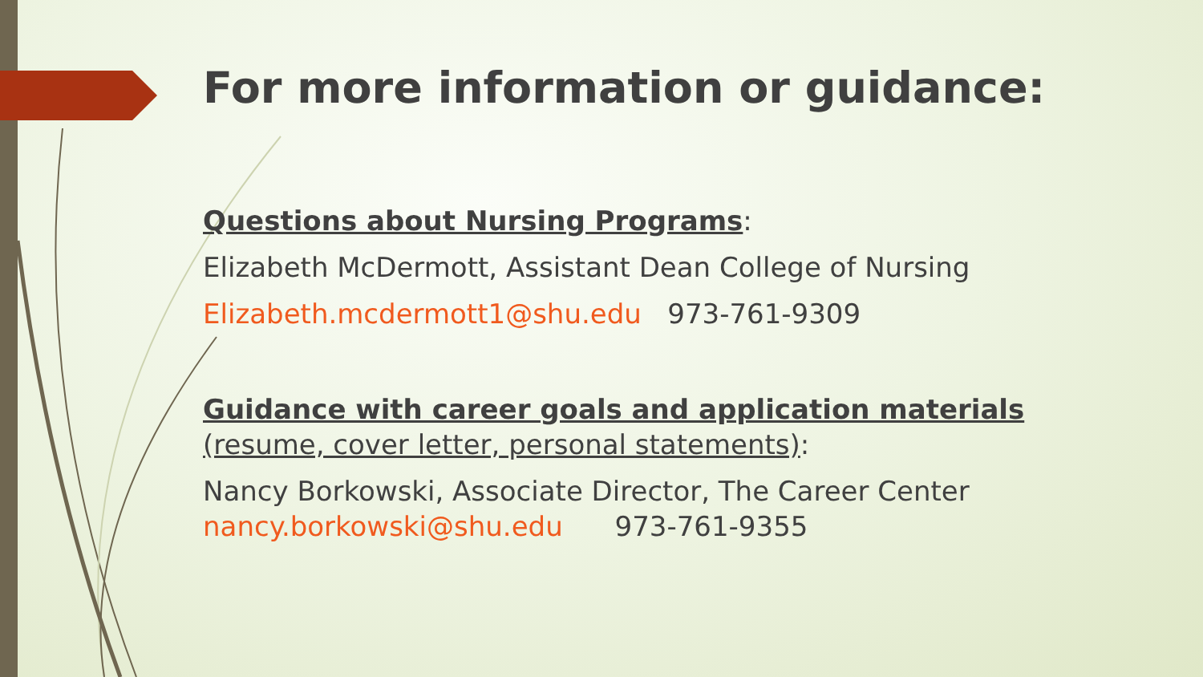For more information or guidance:
Questions about Nursing Programs:
Elizabeth McDermott, Assistant Dean College of Nursing
Elizabeth.mcdermott1@shu.edu 973-761-9309
Guidance with career goals and application materials
(resume, cover letter, personal statements):
Nancy Borkowski, Associate Director, The Career Center
nancy.borkowski@shu.edu 973-761-9355